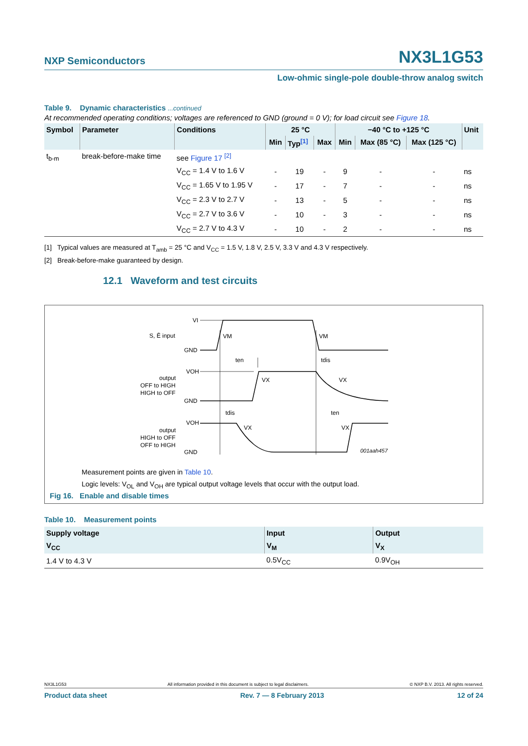NXP Semiconductors NX3L1G53
Low-ohmic single-pole double-throw analog switch
Table 9. Dynamic characteristics ...continued
At recommended operating conditions; voltages are referenced to GND (ground = 0 V); for load circuit see Figure 18.
| Symbol | Parameter | Conditions | 25 °C | | | −40 °C to +125 °C | | | Unit |
| --- | --- | --- | --- | --- | --- | --- | --- | --- | --- |
| | | | Min | Typ<sup>[1]</sup> | Max | Min | Max (85 °C) | Max (125 °C) | |
| t<sub>b-m</sub> | break-before-make time | see Figure 17 <sup>[2]</sup> | | | | | | | |
| | | V<sub>CC</sub> = 1.4 V to 1.6 V | - | 19 | - | 9 | - | - | ns |
| | | V<sub>CC</sub> = 1.65 V to 1.95 V | - | 17 | - | 7 | - | - | ns |
| | | V<sub>CC</sub> = 2.3 V to 2.7 V | - | 13 | - | 5 | - | - | ns |
| | | V<sub>CC</sub> = 2.7 V to 3.6 V | - | 10 | - | 3 | - | - | ns |
| | | V<sub>CC</sub> = 2.7 V to 4.3 V | - | 10 | - | 2 | - | - | ns |
[1] Typical values are measured at T<sub>amb</sub> = 25 °C and V<sub>CC</sub> = 1.5 V, 1.8 V, 2.5 V, 3.3 V and 4.3 V respectively.
[2] Break-before-make guaranteed by design.
12.1 Waveform and test circuits
VI
S, Ē input
GND
VM
VM
ten
tdis
VOH
output
OFF to HIGH
HIGH to OFF
GND
VX
VX
tdis
ten
VOH
VX
VX
output
HIGH to OFF
OFF to HIGH
GND
001aah457
Measurement points are given in Table 10.
Logic levels: V<sub>OL</sub> and V<sub>OH</sub> are typical output voltage levels that occur with the output load.
Fig 16. Enable and disable times
Table 10. Measurement points
| Supply voltage | Input | Output |
| --- | --- | --- |
| V<sub>CC</sub> | V<sub>M</sub> | V<sub>X</sub> |
| 1.4 V to 4.3 V | 0.5V<sub>CC</sub> | 0.9V<sub>OH</sub> |
NX3L1G53 All information provided in this document is subject to legal disclaimers. © NXP B.V. 2013. All rights reserved.
Product data sheet Rev. 7 — 8 February 2013 12 of 24